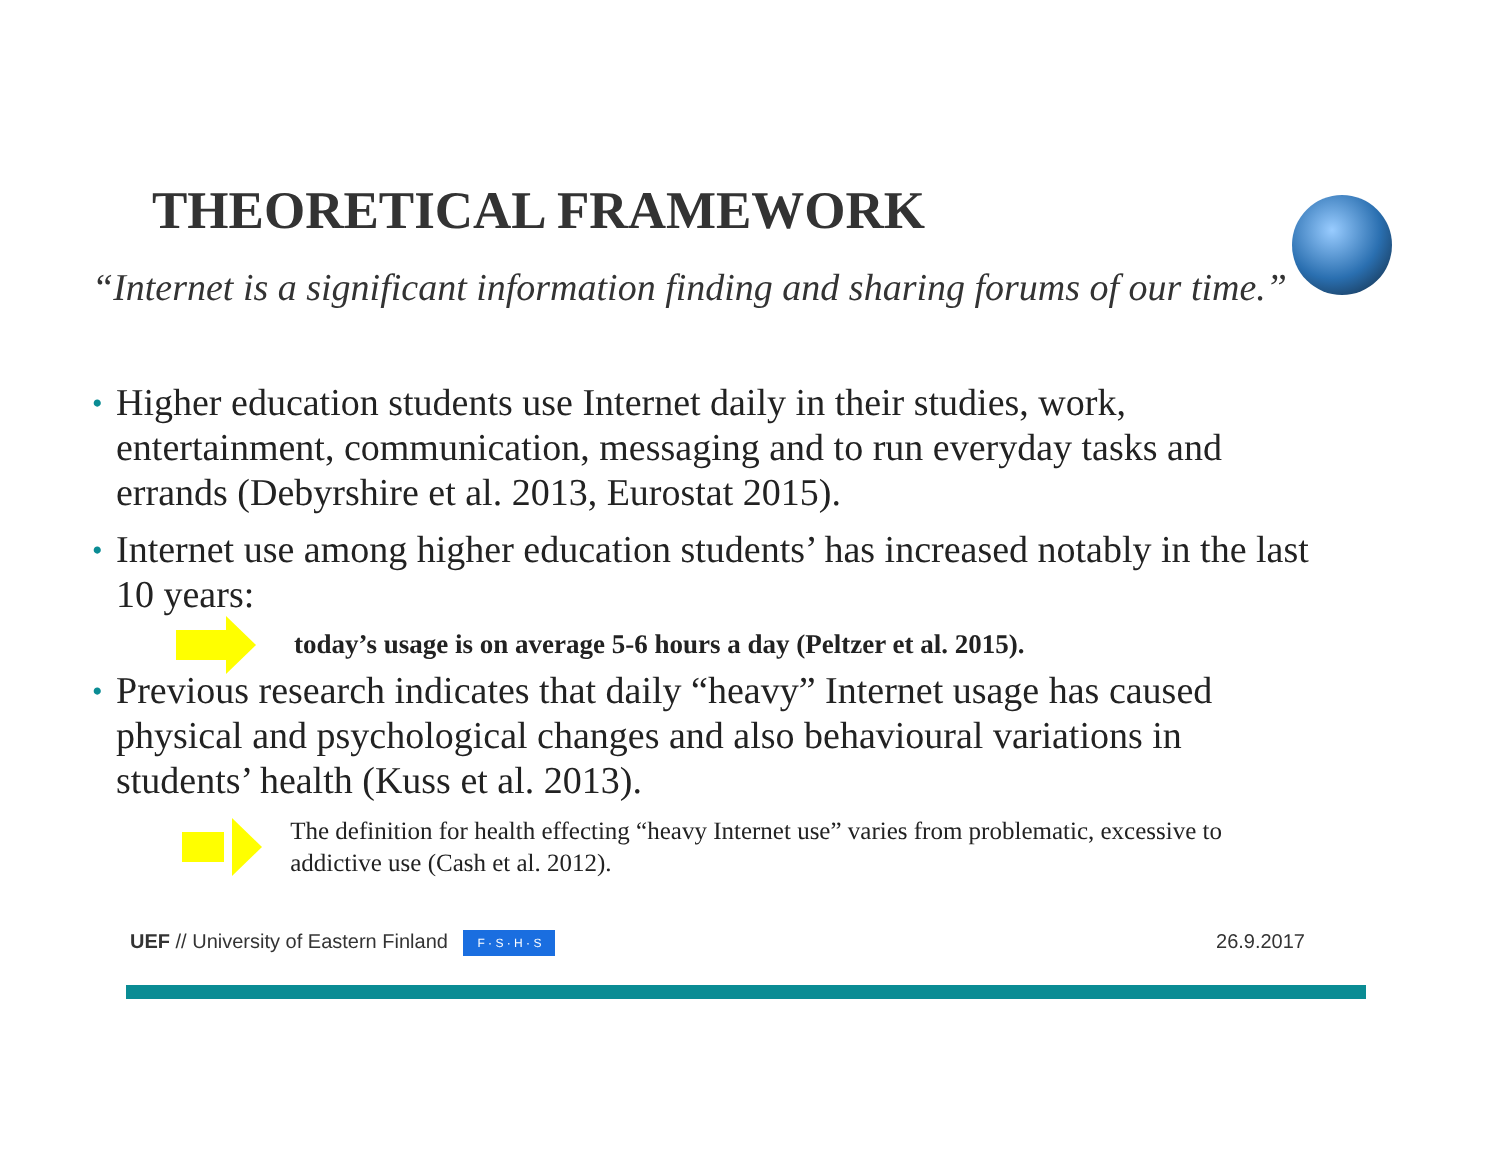THEORETICAL FRAMEWORK
“Internet is a significant information finding and sharing forums of our time.”
• Higher education students use Internet daily in their studies, work, entertainment, communication, messaging and to run everyday tasks and errands (Debyrshire et al. 2013, Eurostat 2015).
• Internet use among higher education students’ has increased notably in the last 10 years:
today’s usage is on average 5-6 hours a day (Peltzer et al. 2015).
• Previous research indicates that daily “heavy” Internet usage has caused physical and psychological changes and also behavioural variations in students’ health (Kuss et al. 2013).
The definition for health effecting “heavy Internet use” varies from problematic, excessive to addictive use (Cash et al. 2012).
UEF // University of Eastern Finland F · S · H · S 26.9.2017